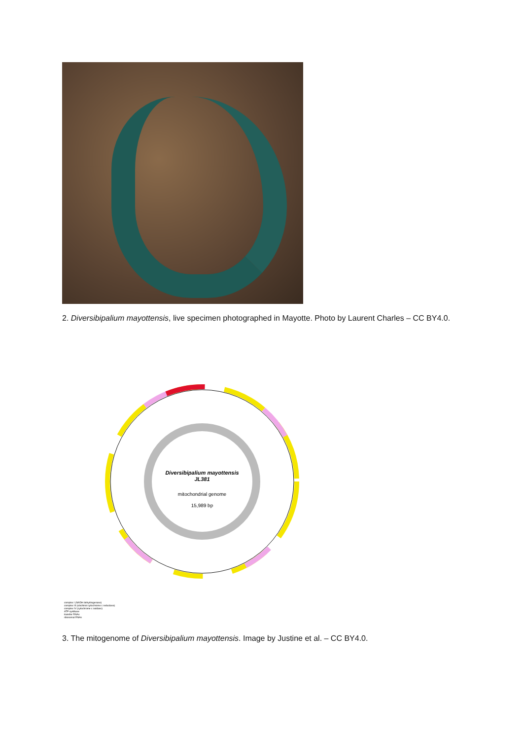2. Diversibipalium mayottensis, live specimen photographed in Mayotte. Photo by Laurent Charles – CC BY4.0.
Diversibipalium mayottensis
JL381
mitochondrial genome
15,989 bp
complex I (NADH dehydrogenase)
complex III (ubichinol cytochrome c reductase)
complex IV (cytochrome c oxidase)
ATP synthase
transfer RNAs
ribosomal RNAs
3. The mitogenome of Diversibipalium mayottensis. Image by Justine et al. – CC BY4.0.